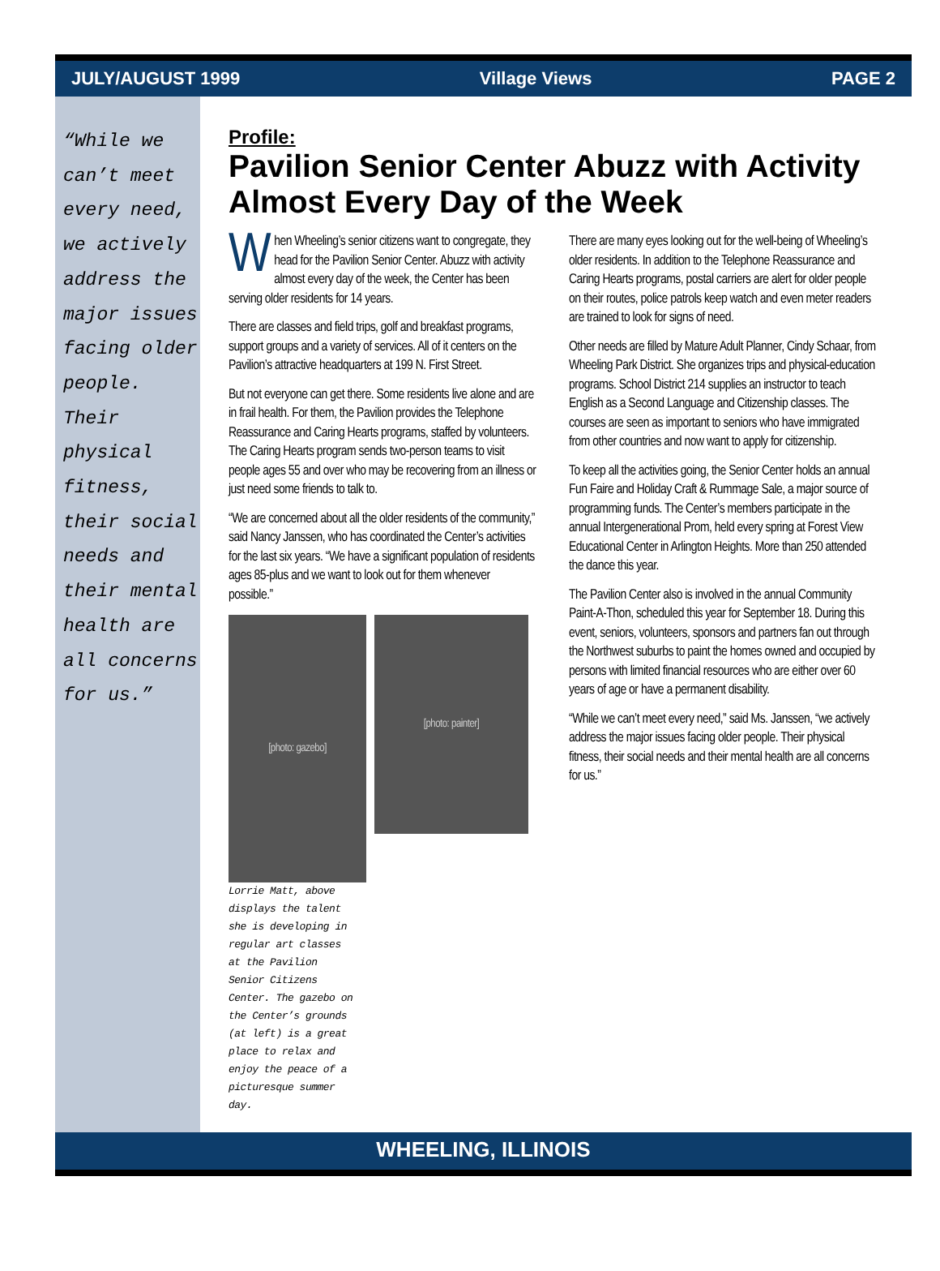JULY/AUGUST 1999 Village Views PAGE 2
“While we can’t meet every need, we actively address the major issues facing older people. Their physical fitness, their social needs and their mental health are all concerns for us.”
Profile:
Pavilion Senior Center Abuzz with Activity Almost Every Day of the Week
When Wheeling’s senior citizens want to congregate, they head for the Pavilion Senior Center. Abuzz with activity almost every day of the week, the Center has been serving older residents for 14 years.
There are classes and field trips, golf and breakfast programs, support groups and a variety of services. All of it centers on the Pavilion’s attractive headquarters at 199 N. First Street.
But not everyone can get there. Some residents live alone and are in frail health. For them, the Pavilion provides the Telephone Reassurance and Caring Hearts programs, staffed by volunteers. The Caring Hearts program sends two-person teams to visit people ages 55 and over who may be recovering from an illness or just need some friends to talk to.
“We are concerned about all the older residents of the community,” said Nancy Janssen, who has coordinated the Center’s activities for the last six years. “We have a significant population of residents ages 85-plus and we want to look out for them whenever possible.”
[photo: gazebo]
[photo: painter]
Lorrie Matt, above displays the talent she is developing in regular art classes at the Pavilion Senior Citizens Center. The gazebo on the Center’s grounds (at left) is a great place to relax and enjoy the peace of a picturesque summer day.
There are many eyes looking out for the well-being of Wheeling’s older residents. In addition to the Telephone Reassurance and Caring Hearts programs, postal carriers are alert for older people on their routes, police patrols keep watch and even meter readers are trained to look for signs of need.
Other needs are filled by Mature Adult Planner, Cindy Schaar, from Wheeling Park District. She organizes trips and physical-education programs. School District 214 supplies an instructor to teach English as a Second Language and Citizenship classes. The courses are seen as important to seniors who have immigrated from other countries and now want to apply for citizenship.
To keep all the activities going, the Senior Center holds an annual Fun Faire and Holiday Craft & Rummage Sale, a major source of programming funds. The Center’s members participate in the annual Intergenerational Prom, held every spring at Forest View Educational Center in Arlington Heights. More than 250 attended the dance this year.
The Pavilion Center also is involved in the annual Community Paint-A-Thon, scheduled this year for September 18. During this event, seniors, volunteers, sponsors and partners fan out through the Northwest suburbs to paint the homes owned and occupied by persons with limited financial resources who are either over 60 years of age or have a permanent disability.
“While we can’t meet every need,” said Ms. Janssen, “we actively address the major issues facing older people. Their physical fitness, their social needs and their mental health are all concerns for us.”
WHEELING, ILLINOIS